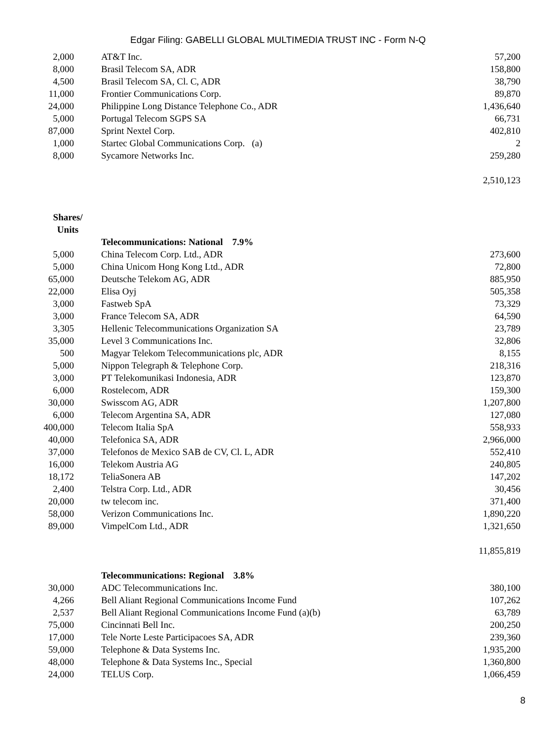Edgar Filing: GABELLI GLOBAL MULTIMEDIA TRUST INC - Form N-Q
| 2,000 | | AT&T Inc. | 57,200 |
| 8,000 | | Brasil Telecom SA, ADR | 158,800 |
| 4,500 | | Brasil Telecom SA, Cl. C, ADR | 38,790 |
| 11,000 | | Frontier Communications Corp. | 89,870 |
| 24,000 | | Philippine Long Distance Telephone Co., ADR | 1,436,640 |
| 5,000 | | Portugal Telecom SGPS SA | 66,731 |
| 87,000 | | Sprint Nextel Corp. | 402,810 |
| 1,000 | | Startec Global Communications Corp. (a) | 2 |
| 8,000 | | Sycamore Networks Inc. | 259,280 |
| | | | 2,510,123 |
| Shares/ Units | | | |
| | | Telecommunications: National 7.9% | |
| 5,000 | | China Telecom Corp. Ltd., ADR | 273,600 |
| 5,000 | | China Unicom Hong Kong Ltd., ADR | 72,800 |
| 65,000 | | Deutsche Telekom AG, ADR | 885,950 |
| 22,000 | | Elisa Oyj | 505,358 |
| 3,000 | | Fastweb SpA | 73,329 |
| 3,000 | | France Telecom SA, ADR | 64,590 |
| 3,305 | | Hellenic Telecommunications Organization SA | 23,789 |
| 35,000 | | Level 3 Communications Inc. | 32,806 |
| 500 | | Magyar Telekom Telecommunications plc, ADR | 8,155 |
| 5,000 | | Nippon Telegraph & Telephone Corp. | 218,316 |
| 3,000 | | PT Telekomunikasi Indonesia, ADR | 123,870 |
| 6,000 | | Rostelecom, ADR | 159,300 |
| 30,000 | | Swisscom AG, ADR | 1,207,800 |
| 6,000 | | Telecom Argentina SA, ADR | 127,080 |
| 400,000 | | Telecom Italia SpA | 558,933 |
| 40,000 | | Telefonica SA, ADR | 2,966,000 |
| 37,000 | | Telefonos de Mexico SAB de CV, Cl. L, ADR | 552,410 |
| 16,000 | | Telekom Austria AG | 240,805 |
| 18,172 | | TeliaSonera AB | 147,202 |
| 2,400 | | Telstra Corp. Ltd., ADR | 30,456 |
| 20,000 | | tw telecom inc. | 371,400 |
| 58,000 | | Verizon Communications Inc. | 1,890,220 |
| 89,000 | | VimpelCom Ltd., ADR | 1,321,650 |
| | | | 11,855,819 |
| | | Telecommunications: Regional 3.8% | |
| 30,000 | | ADC Telecommunications Inc. | 380,100 |
| 4,266 | | Bell Aliant Regional Communications Income Fund | 107,262 |
| 2,537 | | Bell Aliant Regional Communications Income Fund (a)(b) | 63,789 |
| 75,000 | | Cincinnati Bell Inc. | 200,250 |
| 17,000 | | Tele Norte Leste Participacoes SA, ADR | 239,360 |
| 59,000 | | Telephone & Data Systems Inc. | 1,935,200 |
| 48,000 | | Telephone & Data Systems Inc., Special | 1,360,800 |
| 24,000 | | TELUS Corp. | 1,066,459 |
8